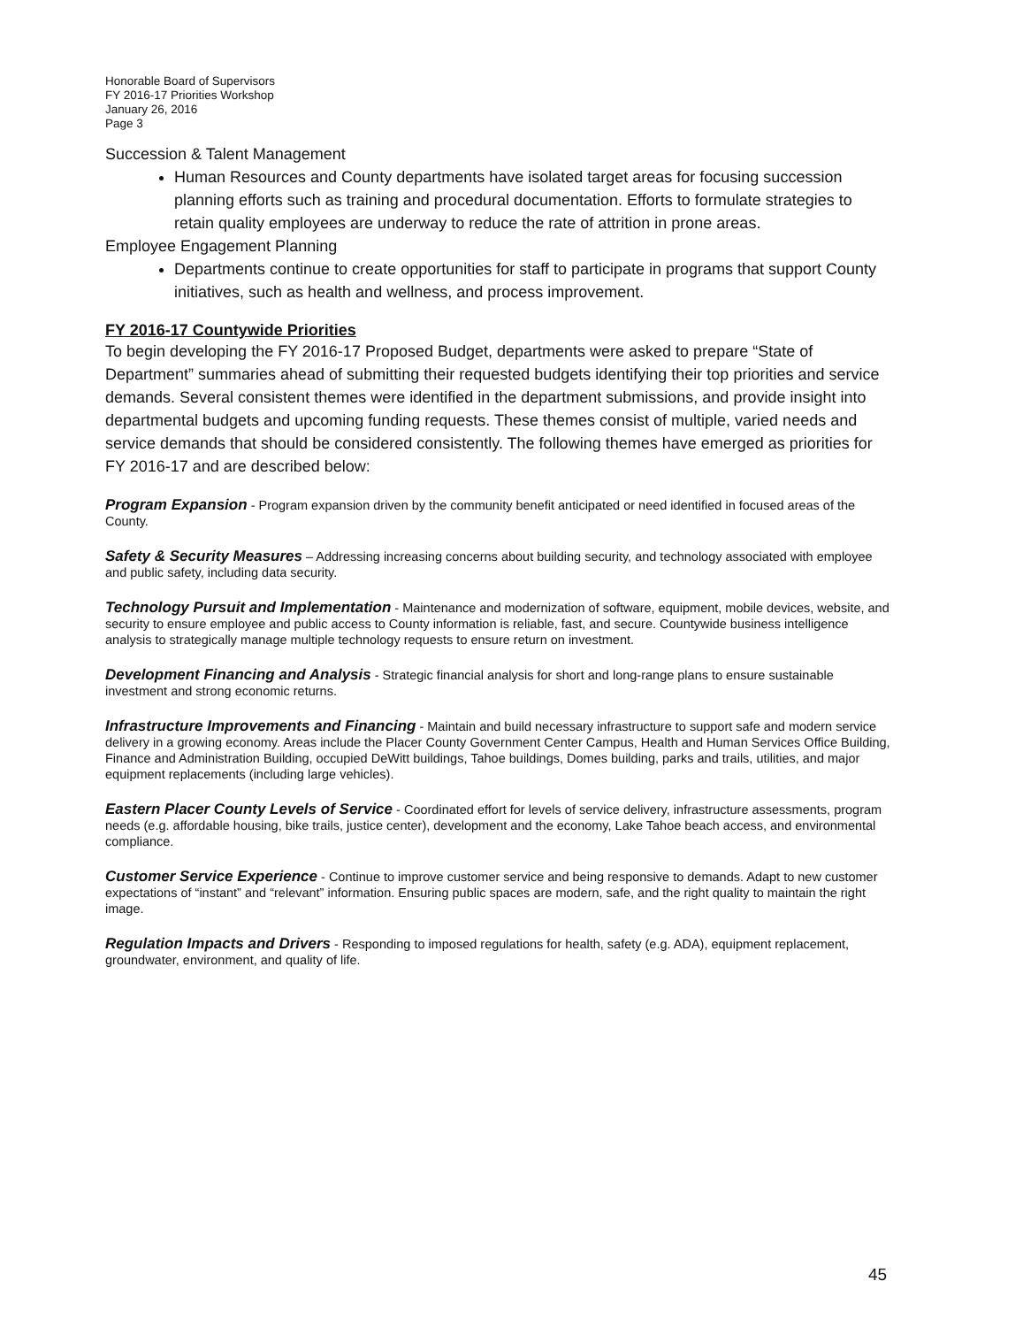Honorable Board of Supervisors
FY 2016-17 Priorities Workshop
January 26, 2016
Page 3
Succession & Talent Management
Human Resources and County departments have isolated target areas for focusing succession planning efforts such as training and procedural documentation. Efforts to formulate strategies to retain quality employees are underway to reduce the rate of attrition in prone areas.
Employee Engagement Planning
Departments continue to create opportunities for staff to participate in programs that support County initiatives, such as health and wellness, and process improvement.
FY 2016-17 Countywide Priorities
To begin developing the FY 2016-17 Proposed Budget, departments were asked to prepare “State of Department” summaries ahead of submitting their requested budgets identifying their top priorities and service demands. Several consistent themes were identified in the department submissions, and provide insight into departmental budgets and upcoming funding requests. These themes consist of multiple, varied needs and service demands that should be considered consistently. The following themes have emerged as priorities for FY 2016-17 and are described below:
Program Expansion - Program expansion driven by the community benefit anticipated or need identified in focused areas of the County.
Safety & Security Measures – Addressing increasing concerns about building security, and technology associated with employee and public safety, including data security.
Technology Pursuit and Implementation - Maintenance and modernization of software, equipment, mobile devices, website, and security to ensure employee and public access to County information is reliable, fast, and secure. Countywide business intelligence analysis to strategically manage multiple technology requests to ensure return on investment.
Development Financing and Analysis - Strategic financial analysis for short and long-range plans to ensure sustainable investment and strong economic returns.
Infrastructure Improvements and Financing - Maintain and build necessary infrastructure to support safe and modern service delivery in a growing economy. Areas include the Placer County Government Center Campus, Health and Human Services Office Building, Finance and Administration Building, occupied DeWitt buildings, Tahoe buildings, Domes building, parks and trails, utilities, and major equipment replacements (including large vehicles).
Eastern Placer County Levels of Service - Coordinated effort for levels of service delivery, infrastructure assessments, program needs (e.g. affordable housing, bike trails, justice center), development and the economy, Lake Tahoe beach access, and environmental compliance.
Customer Service Experience - Continue to improve customer service and being responsive to demands. Adapt to new customer expectations of “instant” and “relevant” information. Ensuring public spaces are modern, safe, and the right quality to maintain the right image.
Regulation Impacts and Drivers - Responding to imposed regulations for health, safety (e.g. ADA), equipment replacement, groundwater, environment, and quality of life.
45